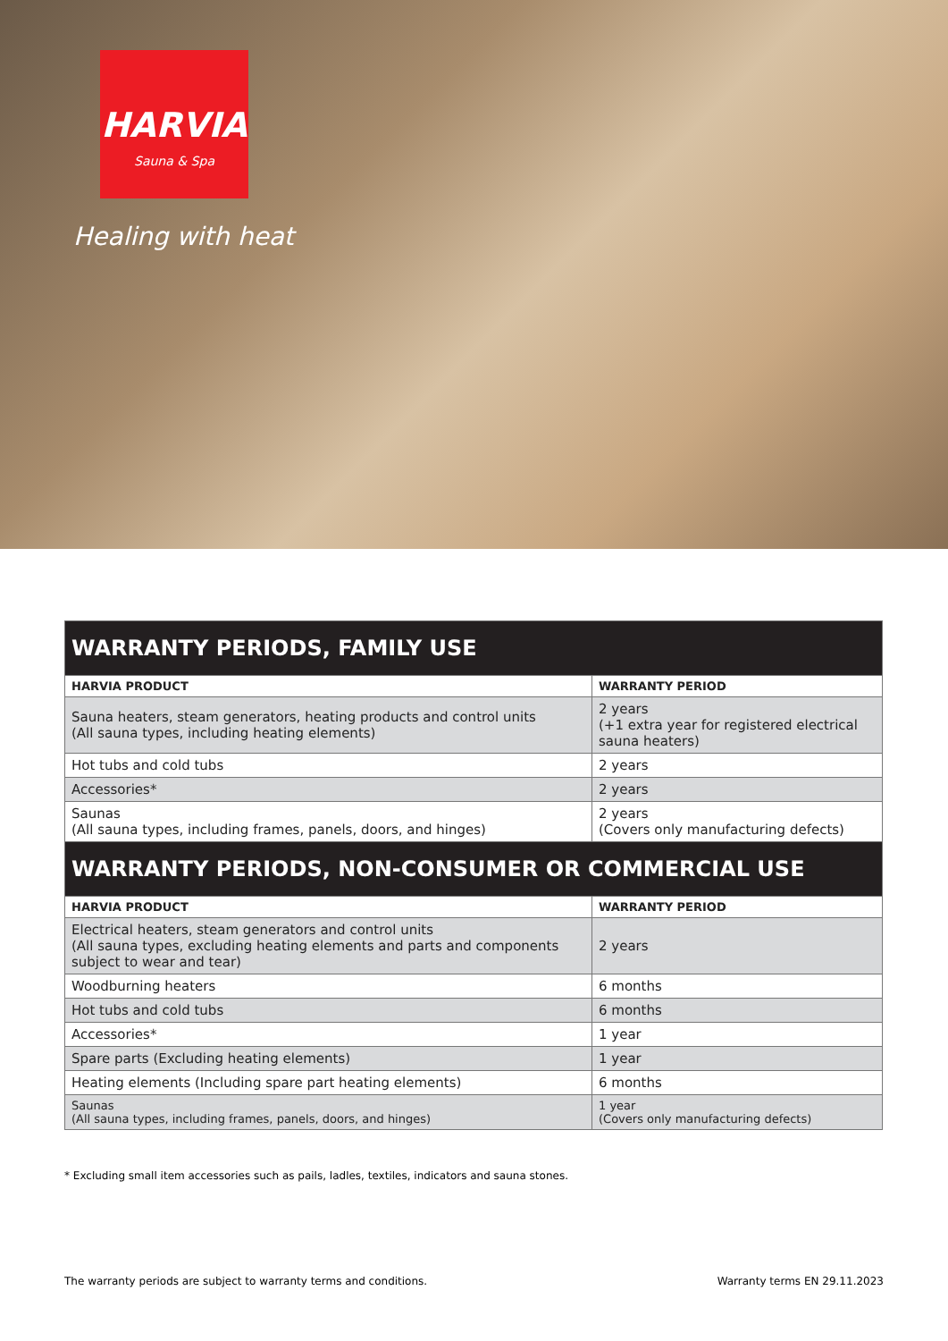HARVIA
Sauna & Spa
Healing with heat
| WARRANTY PERIODS, FAMILY USE | |
| --- | --- |
| HARVIA PRODUCT | WARRANTY PERIOD |
| Sauna heaters, steam generators, heating products and control units (All sauna types, including heating elements) | 2 years (+1 extra year for registered electrical sauna heaters) |
| Hot tubs and cold tubs | 2 years |
| Accessories* | 2 years |
| Saunas (All sauna types, including frames, panels, doors, and hinges) | 2 years (Covers only manufacturing defects) |
| WARRANTY PERIODS, NON-CONSUMER OR COMMERCIAL USE | |
| HARVIA PRODUCT | WARRANTY PERIOD |
| Electrical heaters, steam generators and control units (All sauna types, excluding heating elements and parts and components subject to wear and tear) | 2 years |
| Woodburning heaters | 6 months |
| Hot tubs and cold tubs | 6 months |
| Accessories* | 1 year |
| Spare parts (Excluding heating elements) | 1 year |
| Heating elements (Including spare part heating elements) | 6 months |
| Saunas (All sauna types, including frames, panels, doors, and hinges) | 1 year (Covers only manufacturing defects) |
* Excluding small item accessories such as pails, ladles, textiles, indicators and sauna stones.
The warranty periods are subject to warranty terms and conditions. Warranty terms EN 29.11.2023